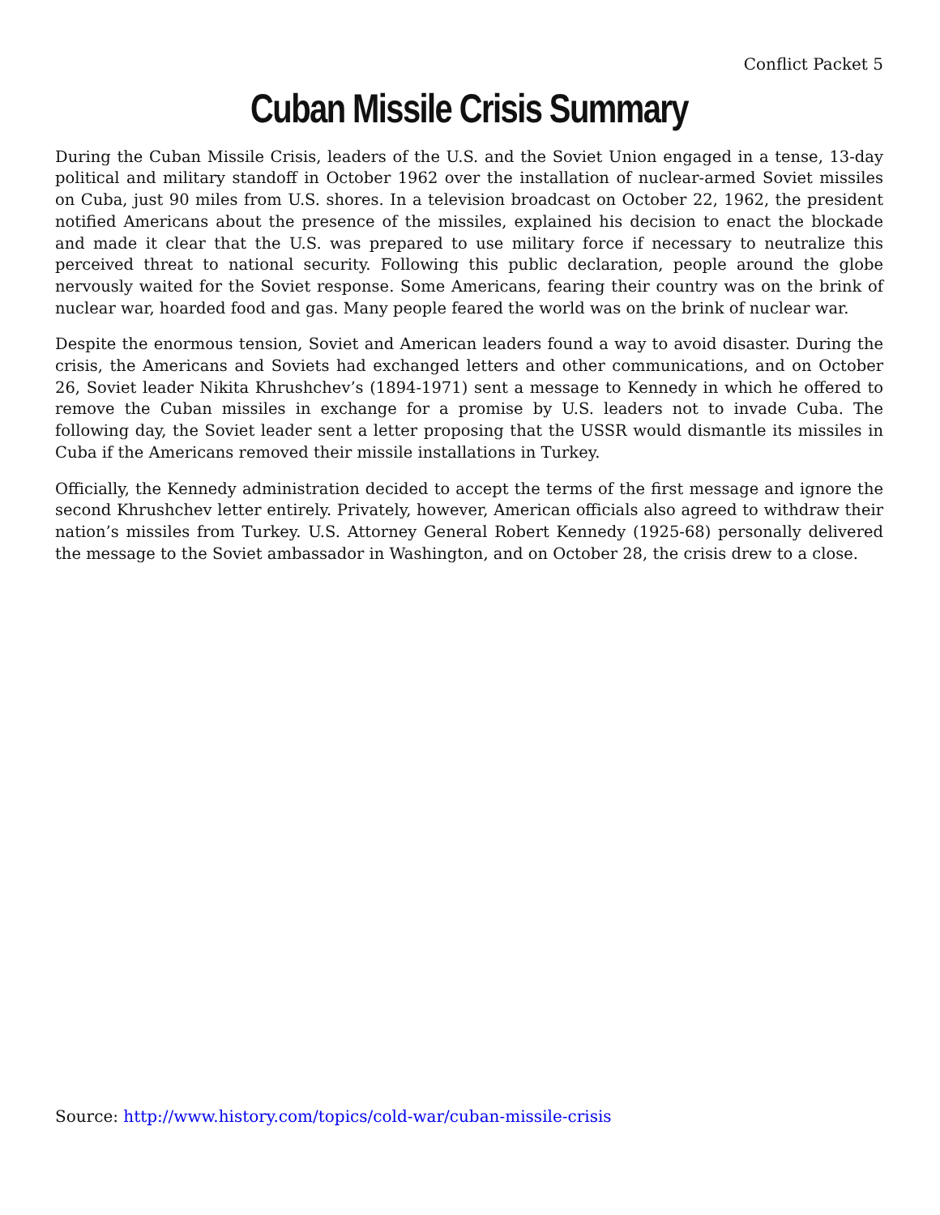Conflict Packet 5
Cuban Missile Crisis Summary
During the Cuban Missile Crisis, leaders of the U.S. and the Soviet Union engaged in a tense, 13-day political and military standoff in October 1962 over the installation of nuclear-armed Soviet missiles on Cuba, just 90 miles from U.S. shores. In a television broadcast on October 22, 1962, the president notified Americans about the presence of the missiles, explained his decision to enact the blockade and made it clear that the U.S. was prepared to use military force if necessary to neutralize this perceived threat to national security. Following this public declaration, people around the globe nervously waited for the Soviet response. Some Americans, fearing their country was on the brink of nuclear war, hoarded food and gas. Many people feared the world was on the brink of nuclear war.
Despite the enormous tension, Soviet and American leaders found a way to avoid disaster. During the crisis, the Americans and Soviets had exchanged letters and other communications, and on October 26, Soviet leader Nikita Khrushchev’s (1894-1971) sent a message to Kennedy in which he offered to remove the Cuban missiles in exchange for a promise by U.S. leaders not to invade Cuba. The following day, the Soviet leader sent a letter proposing that the USSR would dismantle its missiles in Cuba if the Americans removed their missile installations in Turkey.
Officially, the Kennedy administration decided to accept the terms of the first message and ignore the second Khrushchev letter entirely. Privately, however, American officials also agreed to withdraw their nation’s missiles from Turkey. U.S. Attorney General Robert Kennedy (1925-68) personally delivered the message to the Soviet ambassador in Washington, and on October 28, the crisis drew to a close.
Source: http://www.history.com/topics/cold-war/cuban-missile-crisis